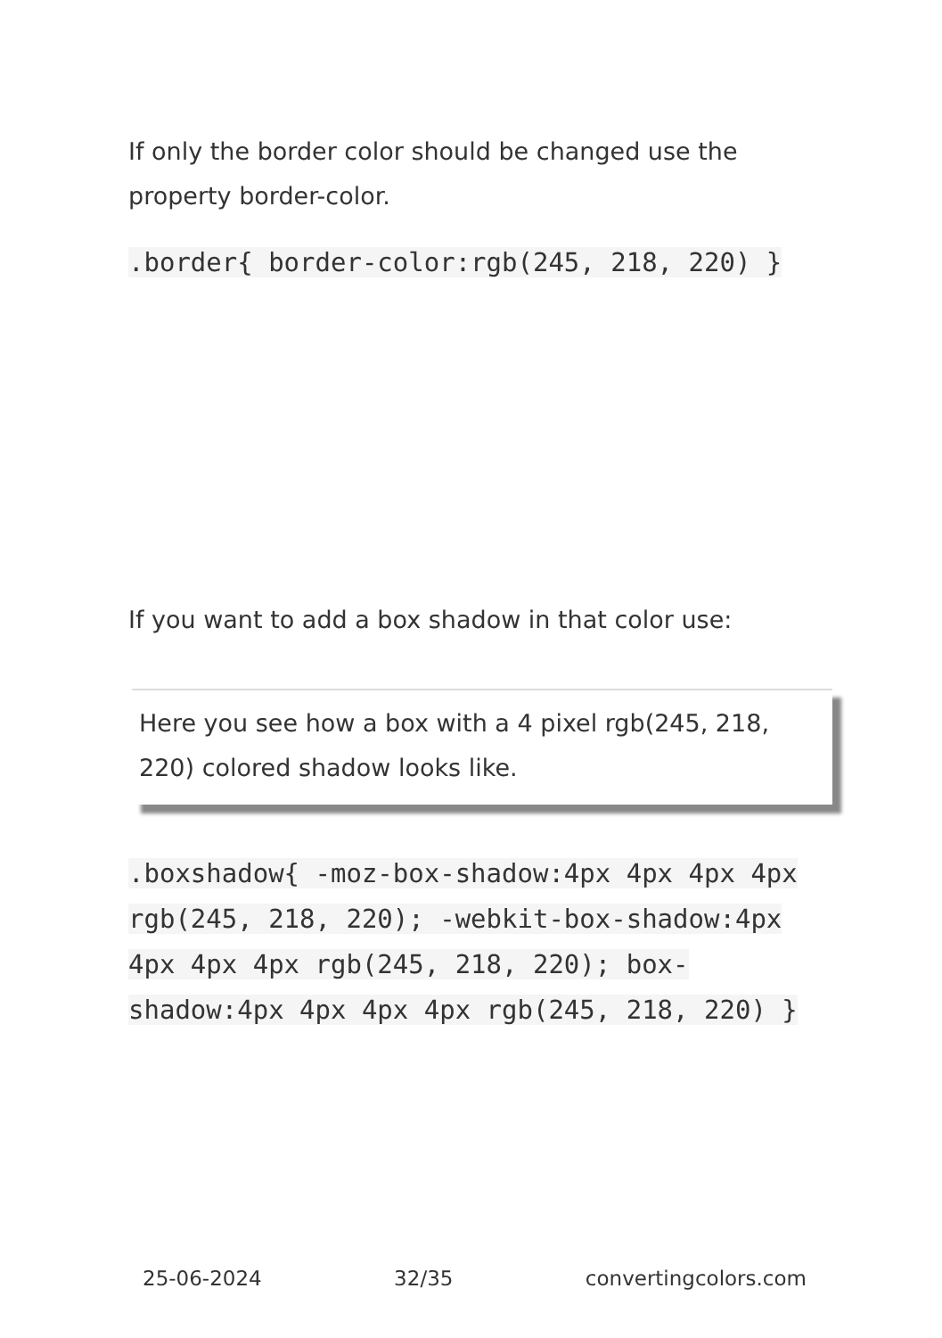If only the border color should be changed use the property border-color.
.border{ border-color:rgb(245, 218, 220) }
If you want to add a box shadow in that color use:
Here you see how a box with a 4 pixel rgb(245, 218, 220) colored shadow looks like.
.boxshadow{ -moz-box-shadow:4px 4px 4px 4px rgb(245, 218, 220); -webkit-box-shadow:4px 4px 4px 4px rgb(245, 218, 220); box-shadow:4px 4px 4px 4px rgb(245, 218, 220) }
25-06-2024 32/35 convertingcolors.com